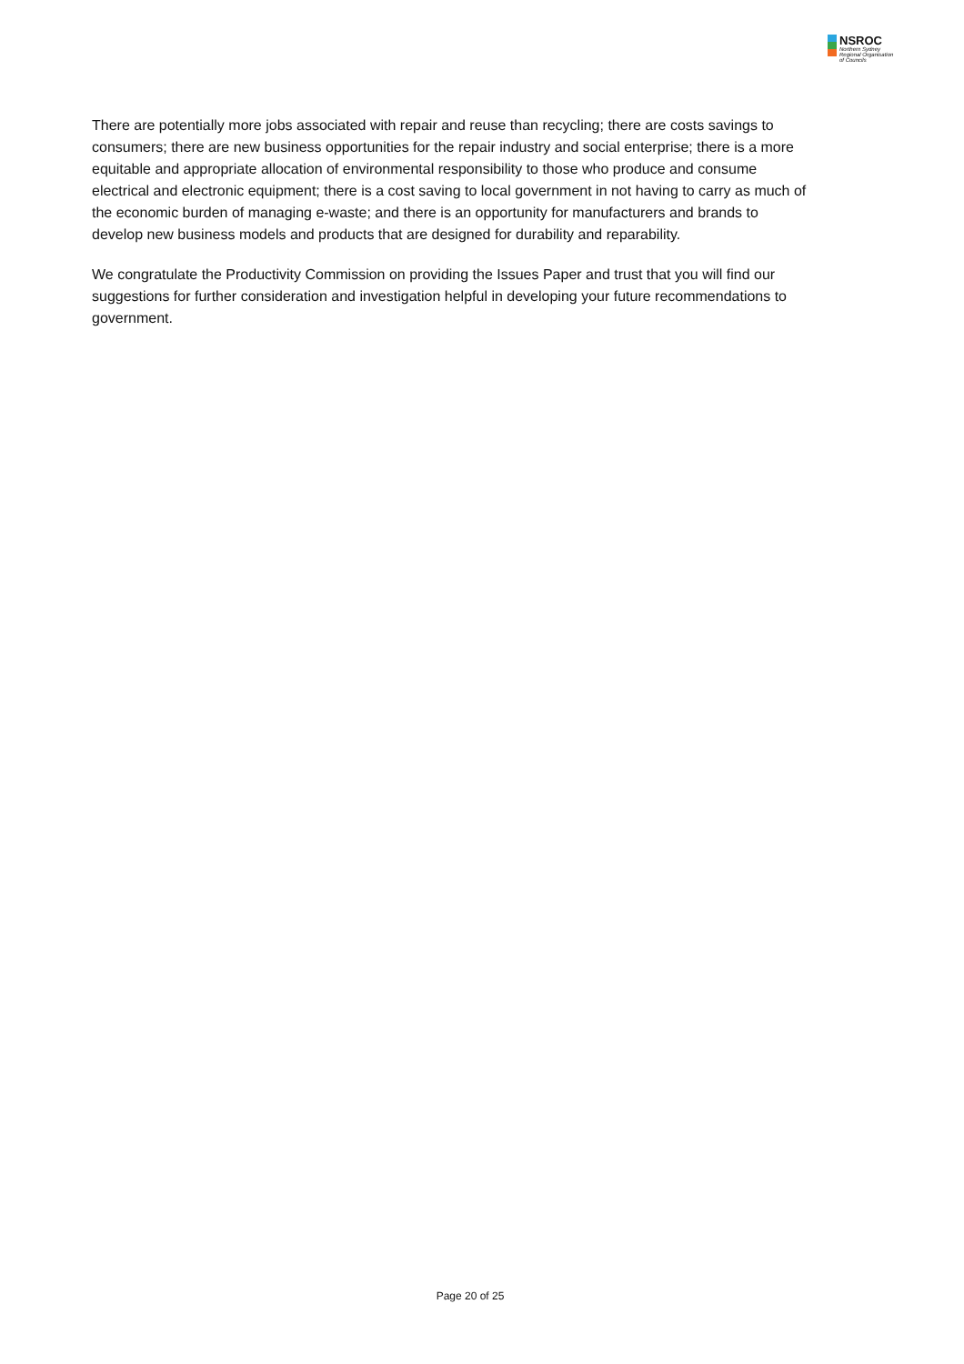NSROC
Northern Sydney
Regional Organisation
of Councils
There are potentially more jobs associated with repair and reuse than recycling; there are costs savings to consumers; there are new business opportunities for the repair industry and social enterprise; there is a more equitable and appropriate allocation of environmental responsibility to those who produce and consume electrical and electronic equipment; there is a cost saving to local government in not having to carry as much of the economic burden of managing e-waste; and there is an opportunity for manufacturers and brands to develop new business models and products that are designed for durability and reparability.
We congratulate the Productivity Commission on providing the Issues Paper and trust that you will find our suggestions for further consideration and investigation helpful in developing your future recommendations to government.
Page 20 of 25